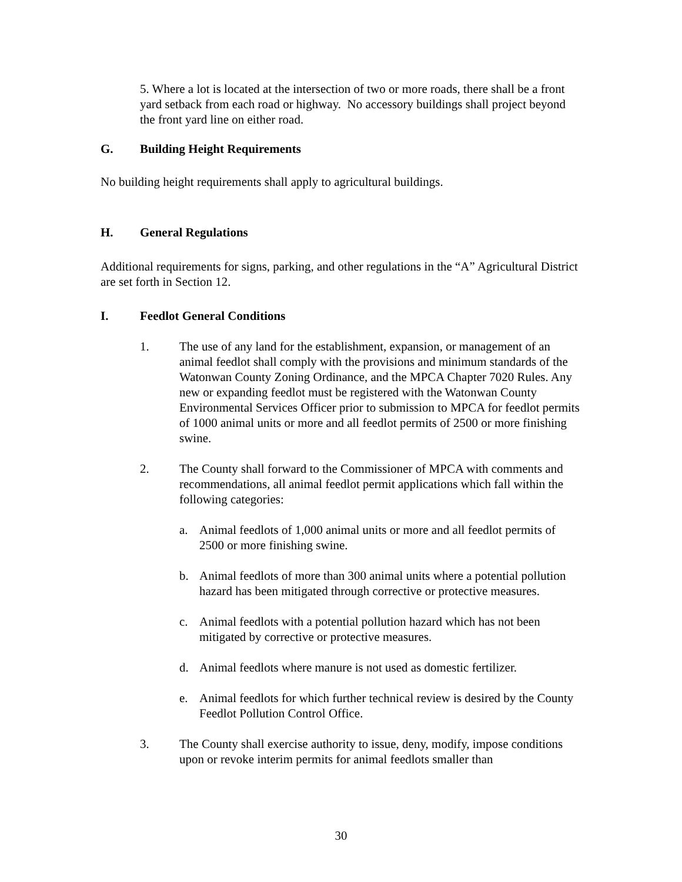5. Where a lot is located at the intersection of two or more roads, there shall be a front yard setback from each road or highway. No accessory buildings shall project beyond the front yard line on either road.
G. Building Height Requirements
No building height requirements shall apply to agricultural buildings.
H. General Regulations
Additional requirements for signs, parking, and other regulations in the “A” Agricultural District are set forth in Section 12.
I. Feedlot General Conditions
1. The use of any land for the establishment, expansion, or management of an animal feedlot shall comply with the provisions and minimum standards of the Watonwan County Zoning Ordinance, and the MPCA Chapter 7020 Rules. Any new or expanding feedlot must be registered with the Watonwan County Environmental Services Officer prior to submission to MPCA for feedlot permits of 1000 animal units or more and all feedlot permits of 2500 or more finishing swine.
2. The County shall forward to the Commissioner of MPCA with comments and recommendations, all animal feedlot permit applications which fall within the following categories:
a. Animal feedlots of 1,000 animal units or more and all feedlot permits of 2500 or more finishing swine.
b. Animal feedlots of more than 300 animal units where a potential pollution hazard has been mitigated through corrective or protective measures.
c. Animal feedlots with a potential pollution hazard which has not been mitigated by corrective or protective measures.
d. Animal feedlots where manure is not used as domestic fertilizer.
e. Animal feedlots for which further technical review is desired by the County Feedlot Pollution Control Office.
3. The County shall exercise authority to issue, deny, modify, impose conditions upon or revoke interim permits for animal feedlots smaller than
30